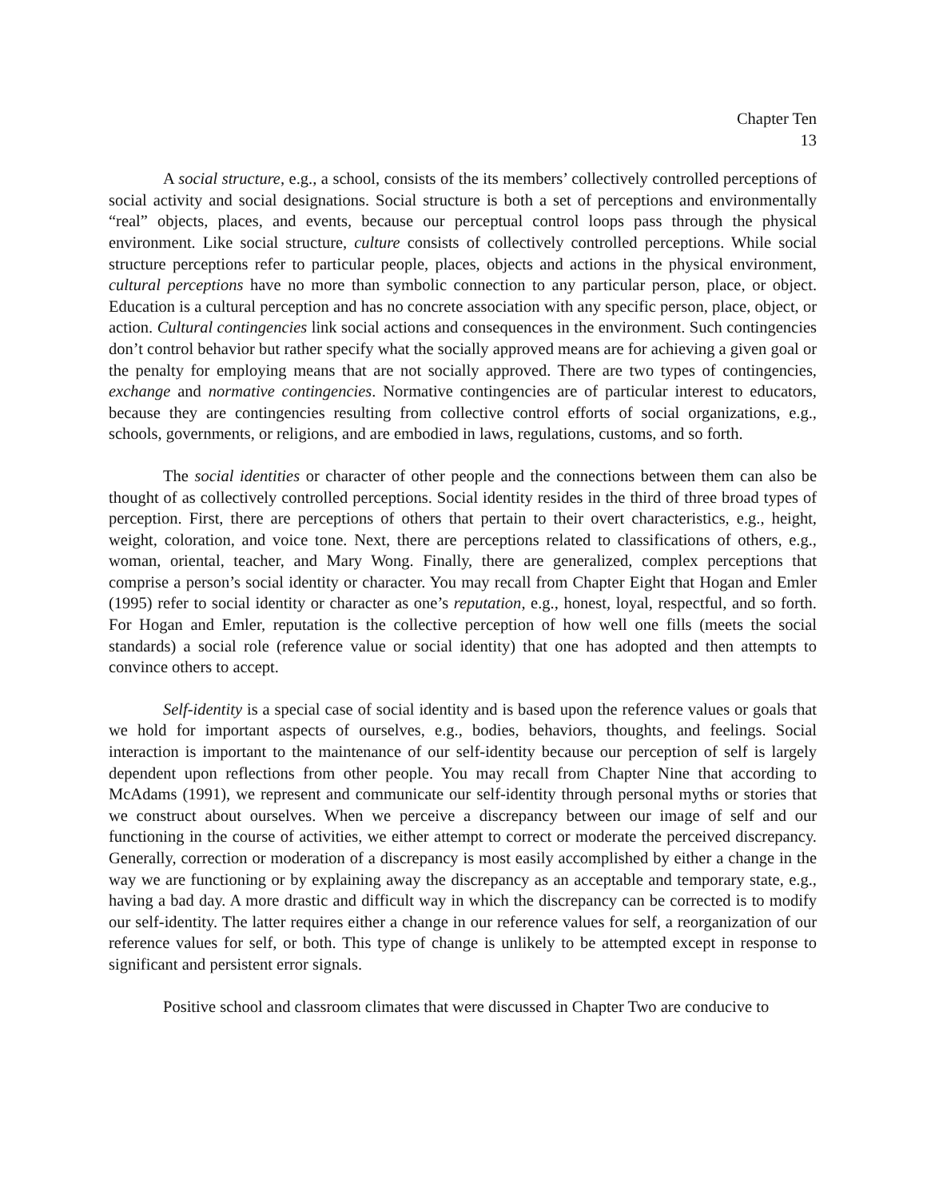Chapter Ten
13
A social structure, e.g., a school, consists of the its members’ collectively controlled perceptions of social activity and social designations. Social structure is both a set of perceptions and environmentally “real” objects, places, and events, because our perceptual control loops pass through the physical environment. Like social structure, culture consists of collectively controlled perceptions. While social structure perceptions refer to particular people, places, objects and actions in the physical environment, cultural perceptions have no more than symbolic connection to any particular person, place, or object. Education is a cultural perception and has no concrete association with any specific person, place, object, or action. Cultural contingencies link social actions and consequences in the environment. Such contingencies don’t control behavior but rather specify what the socially approved means are for achieving a given goal or the penalty for employing means that are not socially approved. There are two types of contingencies, exchange and normative contingencies. Normative contingencies are of particular interest to educators, because they are contingencies resulting from collective control efforts of social organizations, e.g., schools, governments, or religions, and are embodied in laws, regulations, customs, and so forth.
The social identities or character of other people and the connections between them can also be thought of as collectively controlled perceptions. Social identity resides in the third of three broad types of perception. First, there are perceptions of others that pertain to their overt characteristics, e.g., height, weight, coloration, and voice tone. Next, there are perceptions related to classifications of others, e.g., woman, oriental, teacher, and Mary Wong. Finally, there are generalized, complex perceptions that comprise a person’s social identity or character. You may recall from Chapter Eight that Hogan and Emler (1995) refer to social identity or character as one’s reputation, e.g., honest, loyal, respectful, and so forth. For Hogan and Emler, reputation is the collective perception of how well one fills (meets the social standards) a social role (reference value or social identity) that one has adopted and then attempts to convince others to accept.
Self-identity is a special case of social identity and is based upon the reference values or goals that we hold for important aspects of ourselves, e.g., bodies, behaviors, thoughts, and feelings. Social interaction is important to the maintenance of our self-identity because our perception of self is largely dependent upon reflections from other people. You may recall from Chapter Nine that according to McAdams (1991), we represent and communicate our self-identity through personal myths or stories that we construct about ourselves. When we perceive a discrepancy between our image of self and our functioning in the course of activities, we either attempt to correct or moderate the perceived discrepancy. Generally, correction or moderation of a discrepancy is most easily accomplished by either a change in the way we are functioning or by explaining away the discrepancy as an acceptable and temporary state, e.g., having a bad day. A more drastic and difficult way in which the discrepancy can be corrected is to modify our self-identity. The latter requires either a change in our reference values for self, a reorganization of our reference values for self, or both. This type of change is unlikely to be attempted except in response to significant and persistent error signals.
Positive school and classroom climates that were discussed in Chapter Two are conducive to